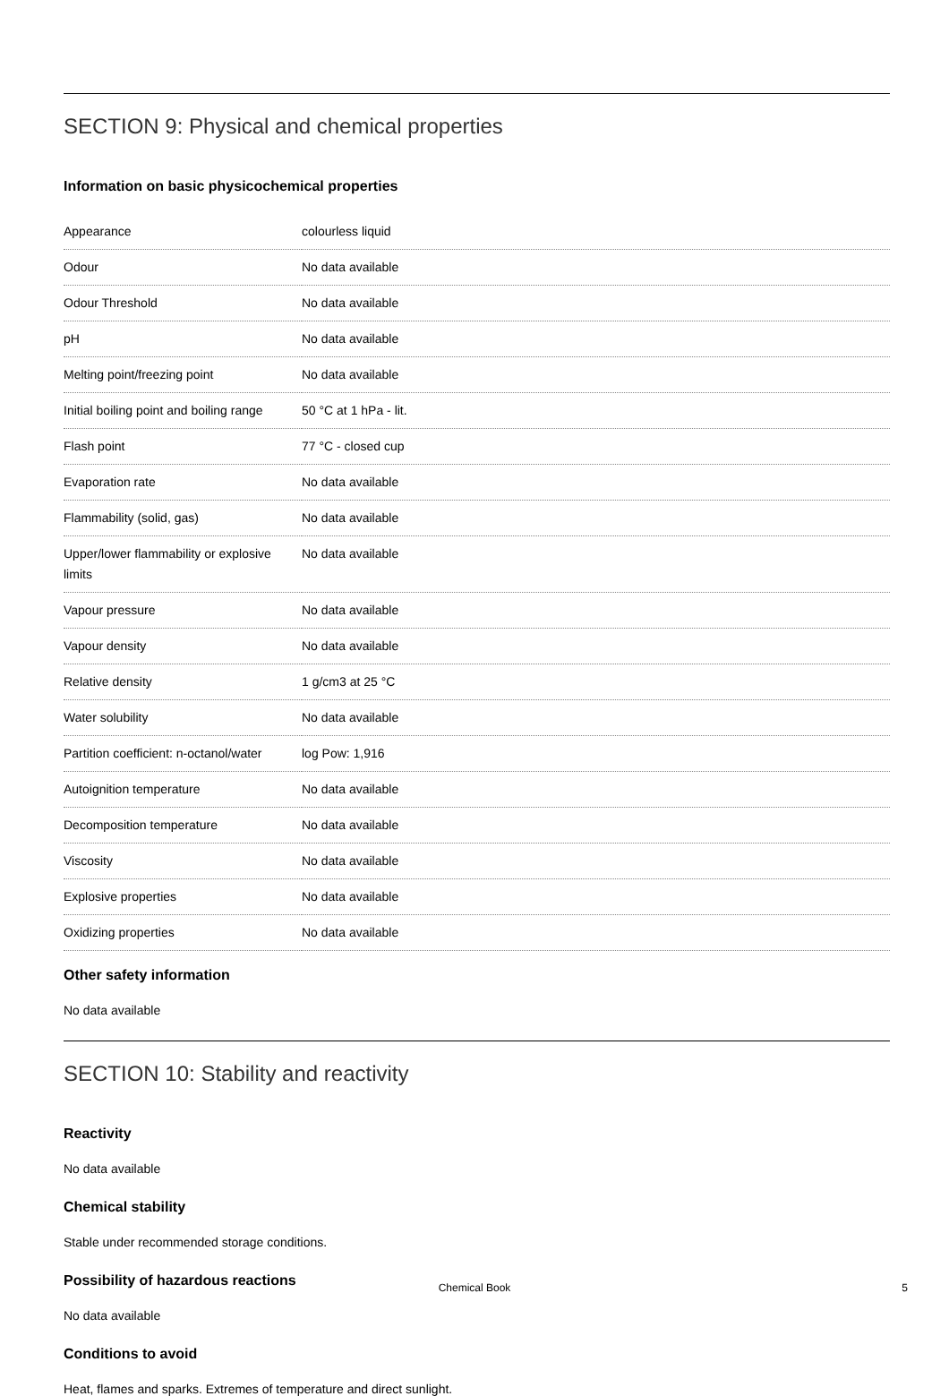SECTION 9: Physical and chemical properties
Information on basic physicochemical properties
| Appearance | colourless liquid |
| Odour | No data available |
| Odour Threshold | No data available |
| pH | No data available |
| Melting point/freezing point | No data available |
| Initial boiling point and boiling range | 50 °C at 1 hPa - lit. |
| Flash point | 77 °C - closed cup |
| Evaporation rate | No data available |
| Flammability (solid, gas) | No data available |
| Upper/lower flammability or explosive limits | No data available |
| Vapour pressure | No data available |
| Vapour density | No data available |
| Relative density | 1 g/cm3 at 25 °C |
| Water solubility | No data available |
| Partition coefficient: n-octanol/water | log Pow: 1,916 |
| Autoignition temperature | No data available |
| Decomposition temperature | No data available |
| Viscosity | No data available |
| Explosive properties | No data available |
| Oxidizing properties | No data available |
Other safety information
No data available
SECTION 10: Stability and reactivity
Reactivity
No data available
Chemical stability
Stable under recommended storage conditions.
Possibility of hazardous reactions
No data available
Conditions to avoid
Heat, flames and sparks. Extremes of temperature and direct sunlight.
Chemical Book 5